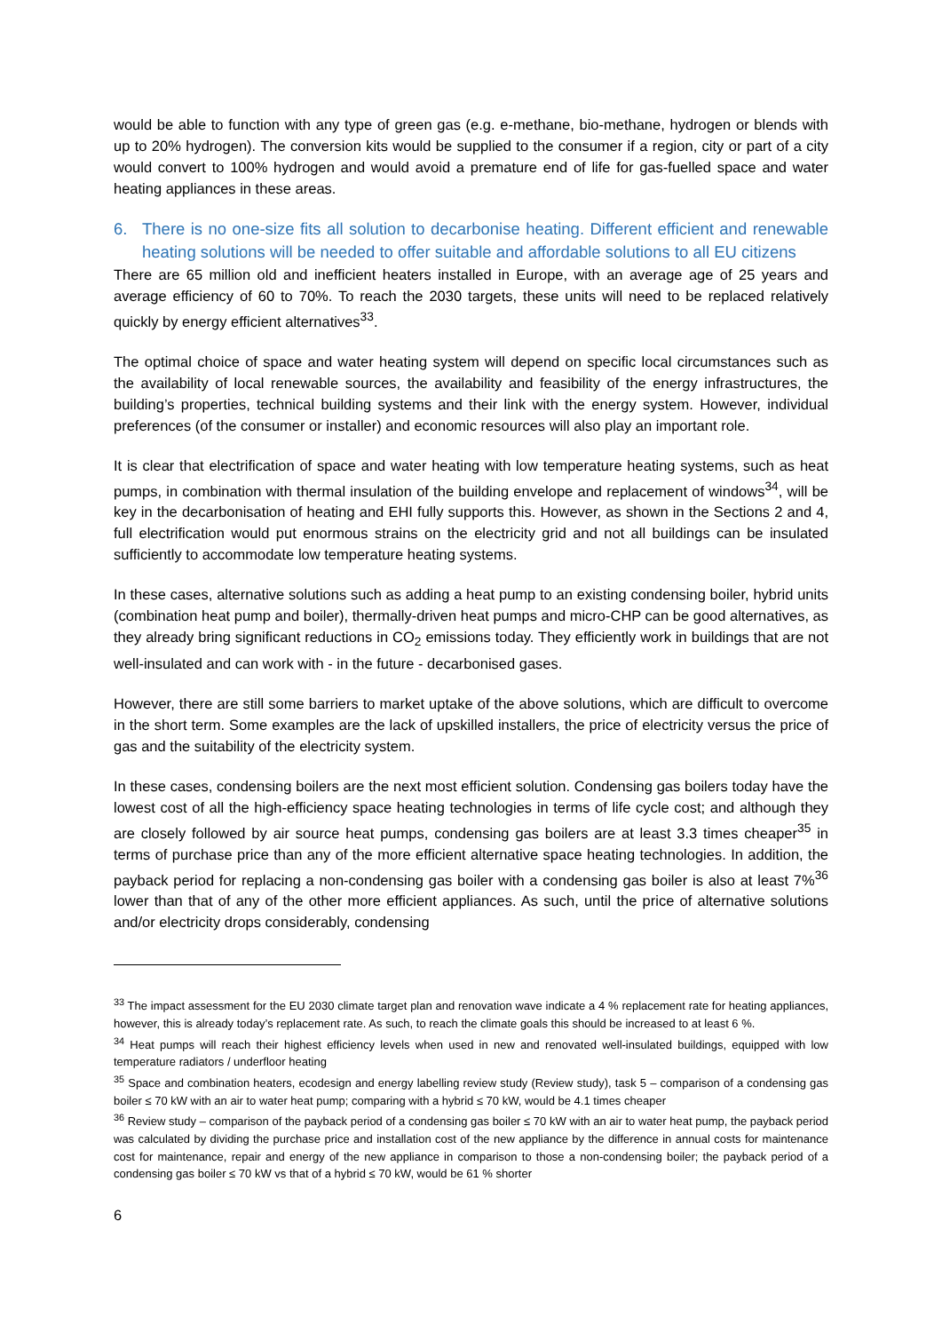would be able to function with any type of green gas (e.g. e-methane, bio-methane, hydrogen or blends with up to 20% hydrogen). The conversion kits would be supplied to the consumer if a region, city or part of a city would convert to 100% hydrogen and would avoid a premature end of life for gas-fuelled space and water heating appliances in these areas.
6. There is no one-size fits all solution to decarbonise heating. Different efficient and renewable heating solutions will be needed to offer suitable and affordable solutions to all EU citizens
There are 65 million old and inefficient heaters installed in Europe, with an average age of 25 years and average efficiency of 60 to 70%. To reach the 2030 targets, these units will need to be replaced relatively quickly by energy efficient alternatives<sup>33</sup>.
The optimal choice of space and water heating system will depend on specific local circumstances such as the availability of local renewable sources, the availability and feasibility of the energy infrastructures, the building’s properties, technical building systems and their link with the energy system. However, individual preferences (of the consumer or installer) and economic resources will also play an important role.
It is clear that electrification of space and water heating with low temperature heating systems, such as heat pumps, in combination with thermal insulation of the building envelope and replacement of windows<sup>34</sup>, will be key in the decarbonisation of heating and EHI fully supports this. However, as shown in the Sections 2 and 4, full electrification would put enormous strains on the electricity grid and not all buildings can be insulated sufficiently to accommodate low temperature heating systems.
In these cases, alternative solutions such as adding a heat pump to an existing condensing boiler, hybrid units (combination heat pump and boiler), thermally-driven heat pumps and micro-CHP can be good alternatives, as they already bring significant reductions in CO<sub>2</sub> emissions today. They efficiently work in buildings that are not well-insulated and can work with - in the future - decarbonised gases.
However, there are still some barriers to market uptake of the above solutions, which are difficult to overcome in the short term. Some examples are the lack of upskilled installers, the price of electricity versus the price of gas and the suitability of the electricity system.
In these cases, condensing boilers are the next most efficient solution. Condensing gas boilers today have the lowest cost of all the high-efficiency space heating technologies in terms of life cycle cost; and although they are closely followed by air source heat pumps, condensing gas boilers are at least 3.3 times cheaper<sup>35</sup> in terms of purchase price than any of the more efficient alternative space heating technologies. In addition, the payback period for replacing a non-condensing gas boiler with a condensing gas boiler is also at least 7%<sup>36</sup> lower than that of any of the other more efficient appliances. As such, until the price of alternative solutions and/or electricity drops considerably, condensing
<sup>33</sup> The impact assessment for the EU 2030 climate target plan and renovation wave indicate a 4 % replacement rate for heating appliances, however, this is already today’s replacement rate. As such, to reach the climate goals this should be increased to at least 6 %.
<sup>34</sup> Heat pumps will reach their highest efficiency levels when used in new and renovated well-insulated buildings, equipped with low temperature radiators / underfloor heating
<sup>35</sup> Space and combination heaters, ecodesign and energy labelling review study (Review study), task 5 – comparison of a condensing gas boiler ≤ 70 kW with an air to water heat pump; comparing with a hybrid ≤ 70 kW, would be 4.1 times cheaper
<sup>36</sup> Review study – comparison of the payback period of a condensing gas boiler ≤ 70 kW with an air to water heat pump, the payback period was calculated by dividing the purchase price and installation cost of the new appliance by the difference in annual costs for maintenance cost for maintenance, repair and energy of the new appliance in comparison to those a non-condensing boiler; the payback period of a condensing gas boiler ≤ 70 kW vs that of a hybrid ≤ 70 kW, would be 61 % shorter
6